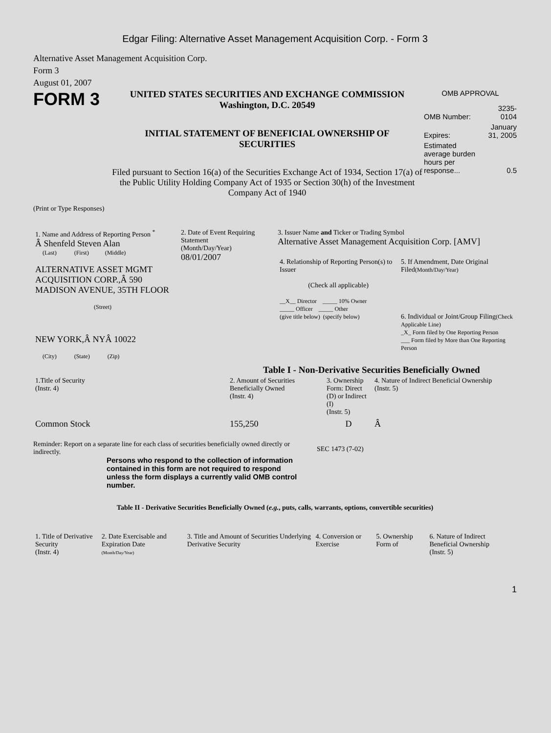Edgar Filing: Alternative Asset Management Acquisition Corp. - Form 3
Alternative Asset Management Acquisition Corp.
Form 3
August 01, 2007
FORM 3
UNITED STATES SECURITIES AND EXCHANGE COMMISSION
Washington, D.C. 20549
INITIAL STATEMENT OF BENEFICIAL OWNERSHIP OF
SECURITIES
Filed pursuant to Section 16(a) of the Securities Exchange Act of 1934, Section 17(a) of the Public Utility Holding Company Act of 1935 or Section 30(h) of the Investment Company Act of 1940
OMB APPROVAL
| OMB Number: | 3235-0104 |
| Expires: | January 31, 2005 |
| Estimated average burden hours per response... | 0.5 |
(Print or Type Responses)
| 1. Name and Address of Reporting Person <sup>*</sup> Â Shenfeld Steven Alan (Last) (First) (Middle) ALTERNATIVE ASSET MGMT ACQUISITION CORP.,Â 590 MADISON AVENUE, 35TH FLOOR (Street) NEW YORK,Â NYÂ 10022 (City) (State) (Zip) | 2. Date of Event Requiring Statement (Month/Day/Year) 08/01/2007 | 3. Issuer Name and Ticker or Trading Symbol Alternative Asset Management Acquisition Corp. [AMV] / 4. Relationship of Reporting Person(s) to Issuer (Check all applicable) __X__ Director _____ 10% Owner _____ Officer _____ Other (give title below) (specify below) / 5. If Amendment, Date Original Filed (Month/Day/Year) 6. Individual or Joint/Group Filing (Check Applicable Line) _X_ Form filed by One Reporting Person ___ Form filed by More than One Reporting Person / |
Table I - Non-Derivative Securities Beneficially Owned
| 1.Title of Security (Instr. 4) | 2. Amount of Securities Beneficially Owned (Instr. 4) | 3. Ownership Form: Direct (D) or Indirect (I) (Instr. 5) | 4. Nature of Indirect Beneficial Ownership (Instr. 5) |
| --- | --- | --- | --- |
| Common Stock | 155,250 | D | Â |
Reminder: Report on a separate line for each class of securities beneficially owned directly or indirectly.
SEC 1473 (7-02)
Persons who respond to the collection of information contained in this form are not required to respond unless the form displays a currently valid OMB control number.
Table II - Derivative Securities Beneficially Owned (e.g., puts, calls, warrants, options, convertible securities)
| 1. Title of Derivative Security (Instr. 4) | 2. Date Exercisable and Expiration Date (Month/Day/Year) | 3. Title and Amount of Securities Underlying Derivative Security | 4. Conversion or Exercise | 5. Ownership Form of | 6. Nature of Indirect Beneficial Ownership (Instr. 5) |
| --- | --- | --- | --- | --- | --- |
1